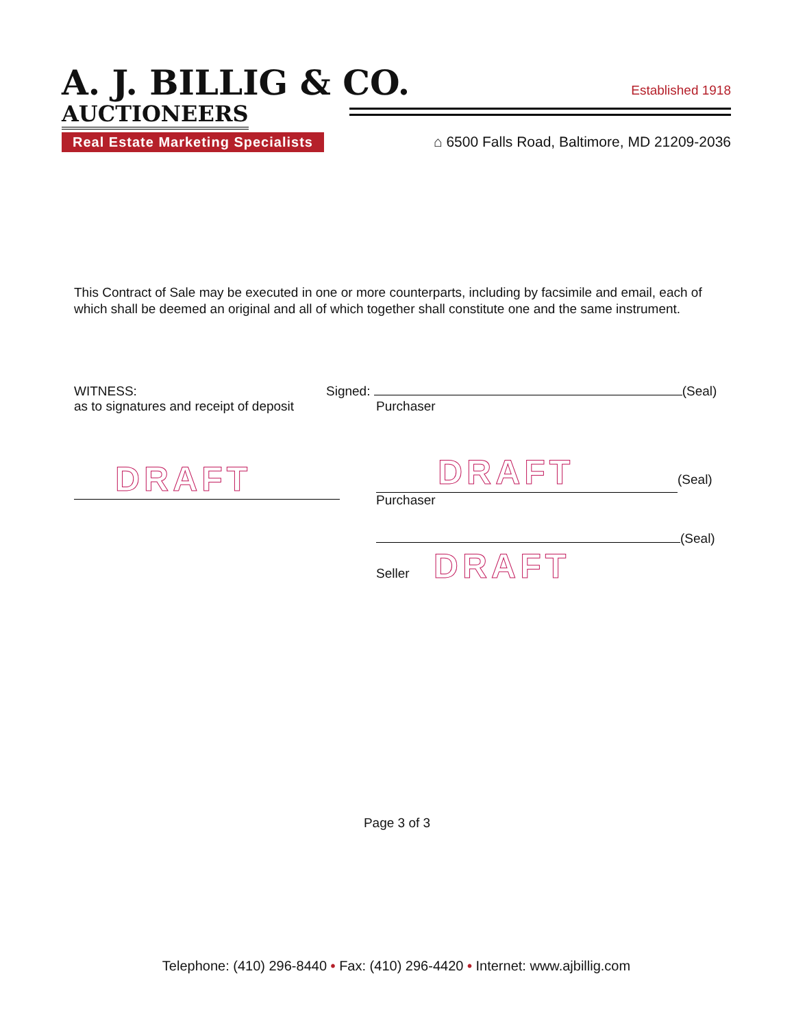A. J. BILLIG & CO.
AUCTIONEERS
Established 1918
Real Estate Marketing Specialists
⌂ 6500 Falls Road, Baltimore, MD 21209-2036
This Contract of Sale may be executed in one or more counterparts, including by facsimile and email, each of which shall be deemed an original and all of which together shall constitute one and the same instrument.
WITNESS:
as to signatures and receipt of deposit
Signed: (Seal)
Purchaser
DRAFT
DRAFT (Seal)
Purchaser
(Seal)
Seller DRAFT
Page 3 of 3
Telephone: (410) 296-8440 • Fax: (410) 296-4420 • Internet: www.ajbillig.com